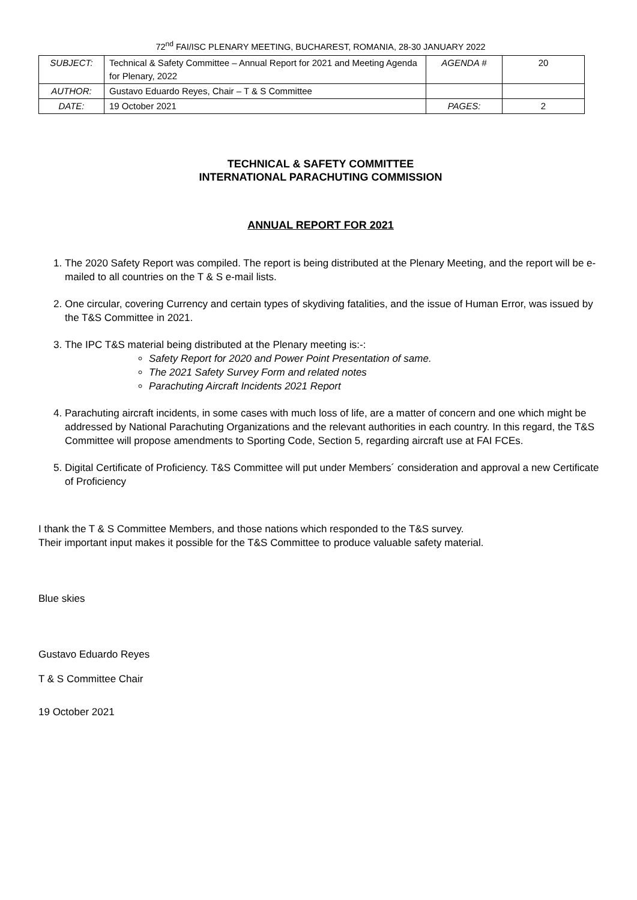72<sup>nd</sup> FAI/ISC PLENARY MEETING, BUCHAREST, ROMANIA, 28-30 JANUARY 2022
| SUBJECT: | Technical & Safety Committee – Annual Report for 2021 and Meeting Agenda for Plenary, 2022 | AGENDA # | 20 |
| AUTHOR: | Gustavo Eduardo Reyes, Chair – T & S Committee | | |
| DATE: | 19 October 2021 | PAGES: | 2 |
TECHNICAL & SAFETY COMMITTEE
INTERNATIONAL PARACHUTING COMMISSION
ANNUAL REPORT FOR 2021
1. The 2020 Safety Report was compiled. The report is being distributed at the Plenary Meeting, and the report will be e-mailed to all countries on the T & S e-mail lists.
2. One circular, covering Currency and certain types of skydiving fatalities, and the issue of Human Error, was issued by the T&S Committee in 2021.
3. The IPC T&S material being distributed at the Plenary meeting is:-:
Safety Report for 2020 and Power Point Presentation of same.
The 2021 Safety Survey Form and related notes
Parachuting Aircraft Incidents 2021 Report
4. Parachuting aircraft incidents, in some cases with much loss of life, are a matter of concern and one which might be addressed by National Parachuting Organizations and the relevant authorities in each country. In this regard, the T&S Committee will propose amendments to Sporting Code, Section 5, regarding aircraft use at FAI FCEs.
5. Digital Certificate of Proficiency. T&S Committee will put under Members´ consideration and approval a new Certificate of Proficiency
I thank the T & S Committee Members, and those nations which responded to the T&S survey.
Their important input makes it possible for the T&S Committee to produce valuable safety material.
Blue skies
Gustavo Eduardo Reyes
T & S Committee Chair
19 October 2021